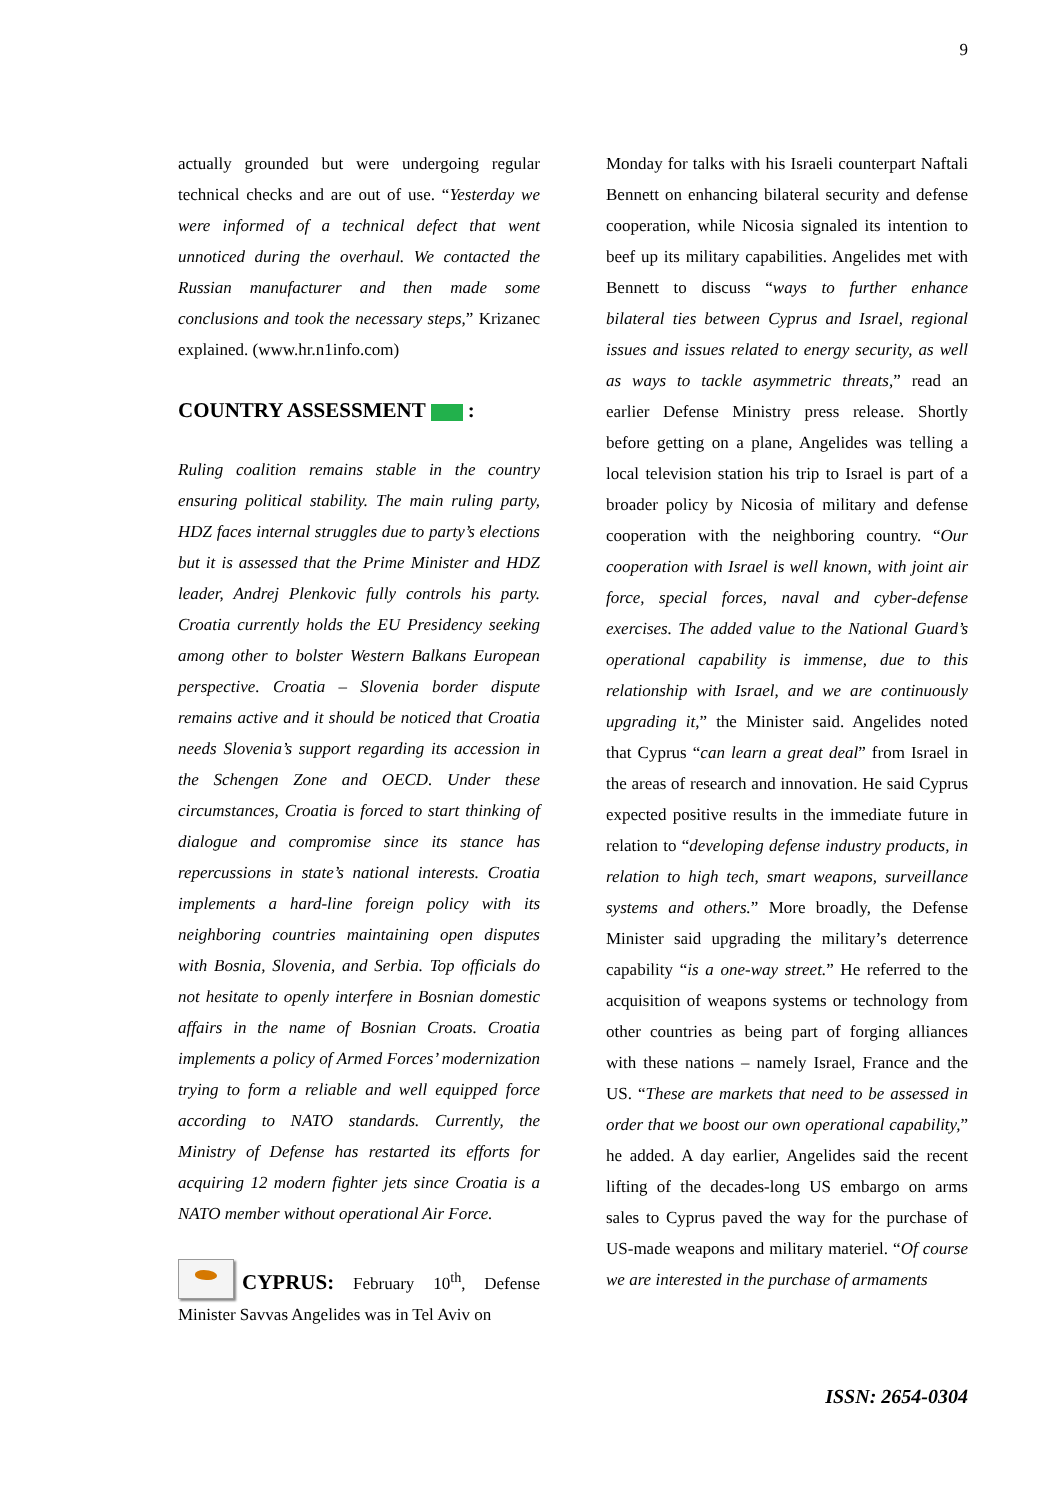9
actually grounded but were undergoing regular technical checks and are out of use. “Yesterday we were informed of a technical defect that went unnoticed during the overhaul. We contacted the Russian manufacturer and then made some conclusions and took the necessary steps,” Krizanec explained. (www.hr.n1info.com)
COUNTRY ASSESSMENT :
Ruling coalition remains stable in the country ensuring political stability. The main ruling party, HDZ faces internal struggles due to party’s elections but it is assessed that the Prime Minister and HDZ leader, Andrej Plenkovic fully controls his party. Croatia currently holds the EU Presidency seeking among other to bolster Western Balkans European perspective. Croatia – Slovenia border dispute remains active and it should be noticed that Croatia needs Slovenia’s support regarding its accession in the Schengen Zone and OECD. Under these circumstances, Croatia is forced to start thinking of dialogue and compromise since its stance has repercussions in state’s national interests. Croatia implements a hard-line foreign policy with its neighboring countries maintaining open disputes with Bosnia, Slovenia, and Serbia. Top officials do not hesitate to openly interfere in Bosnian domestic affairs in the name of Bosnian Croats. Croatia implements a policy of Armed Forces’ modernization trying to form a reliable and well equipped force according to NATO standards. Currently, the Ministry of Defense has restarted its efforts for acquiring 12 modern fighter jets since Croatia is a NATO member without operational Air Force.
CYPRUS: February 10<sup>th</sup>, Defense Minister Savvas Angelides was in Tel Aviv on
Monday for talks with his Israeli counterpart Naftali Bennett on enhancing bilateral security and defense cooperation, while Nicosia signaled its intention to beef up its military capabilities. Angelides met with Bennett to discuss “ways to further enhance bilateral ties between Cyprus and Israel, regional issues and issues related to energy security, as well as ways to tackle asymmetric threats,” read an earlier Defense Ministry press release. Shortly before getting on a plane, Angelides was telling a local television station his trip to Israel is part of a broader policy by Nicosia of military and defense cooperation with the neighboring country. “Our cooperation with Israel is well known, with joint air force, special forces, naval and cyber-defense exercises. The added value to the National Guard’s operational capability is immense, due to this relationship with Israel, and we are continuously upgrading it,” the Minister said. Angelides noted that Cyprus “can learn a great deal” from Israel in the areas of research and innovation. He said Cyprus expected positive results in the immediate future in relation to “developing defense industry products, in relation to high tech, smart weapons, surveillance systems and others.” More broadly, the Defense Minister said upgrading the military’s deterrence capability “is a one-way street.” He referred to the acquisition of weapons systems or technology from other countries as being part of forging alliances with these nations – namely Israel, France and the US. “These are markets that need to be assessed in order that we boost our own operational capability,” he added. A day earlier, Angelides said the recent lifting of the decades-long US embargo on arms sales to Cyprus paved the way for the purchase of US-made weapons and military materiel. “Of course we are interested in the purchase of armaments
ISSN: 2654-0304